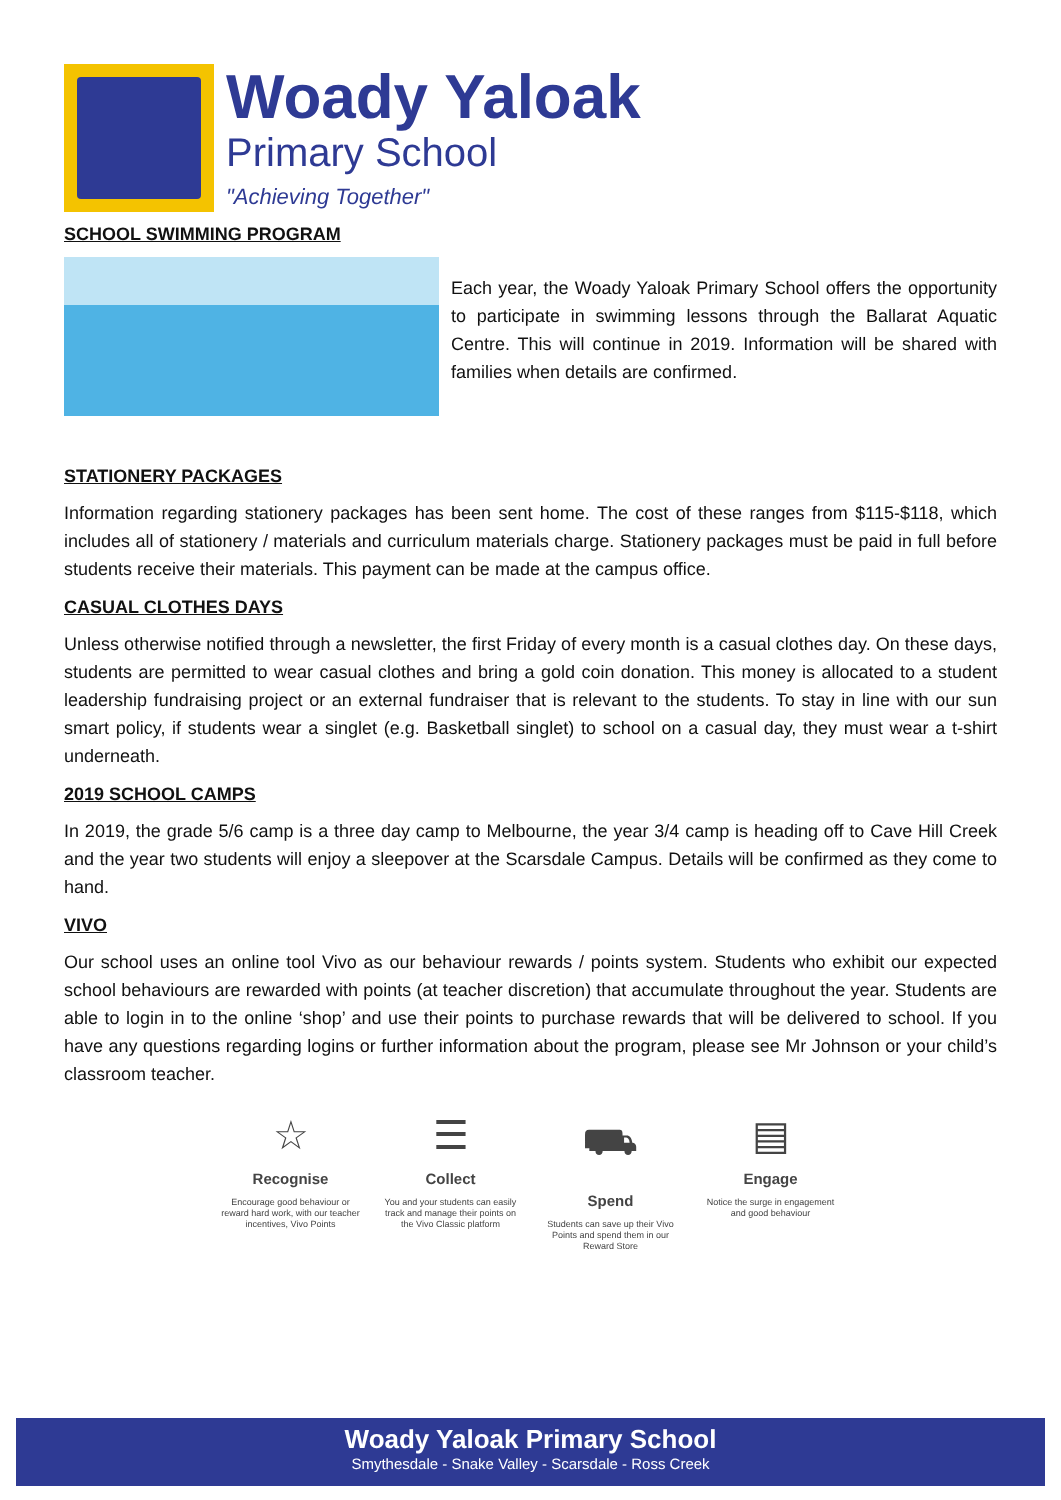Woady Yaloak
Primary School
"Achieving Together"
SCHOOL SWIMMING PROGRAM
Each year, the Woady Yaloak Primary School offers the opportunity to participate in swimming lessons through the Ballarat Aquatic Centre. This will continue in 2019. Information will be shared with families when details are confirmed.
STATIONERY PACKAGES
Information regarding stationery packages has been sent home. The cost of these ranges from $115-$118, which includes all of stationery / materials and curriculum materials charge. Stationery packages must be paid in full before students receive their materials. This payment can be made at the campus office.
CASUAL CLOTHES DAYS
Unless otherwise notified through a newsletter, the first Friday of every month is a casual clothes day. On these days, students are permitted to wear casual clothes and bring a gold coin donation. This money is allocated to a student leadership fundraising project or an external fundraiser that is relevant to the students. To stay in line with our sun smart policy, if students wear a singlet (e.g. Basketball singlet) to school on a casual day, they must wear a t-shirt underneath.
2019 SCHOOL CAMPS
In 2019, the grade 5/6 camp is a three day camp to Melbourne, the year 3/4 camp is heading off to Cave Hill Creek and the year two students will enjoy a sleepover at the Scarsdale Campus. Details will be confirmed as they come to hand.
VIVO
Our school uses an online tool Vivo as our behaviour rewards / points system. Students who exhibit our expected school behaviours are rewarded with points (at teacher discretion) that accumulate throughout the year. Students are able to login in to the online ‘shop’ and use their points to purchase rewards that will be delivered to school. If you have any questions regarding logins or further information about the program, please see Mr Johnson or your child’s classroom teacher.
☆
Recognise
Encourage good behaviour or reward hard work, with our teacher incentives, Vivo Points
☰
Collect
You and your students can easily track and manage their points on the Vivo Classic platform
⛟
Spend
Students can save up their Vivo Points and spend them in our Reward Store
▤
Engage
Notice the surge in engagement and good behaviour
Woady Yaloak Primary School
Smythesdale - Snake Valley - Scarsdale - Ross Creek